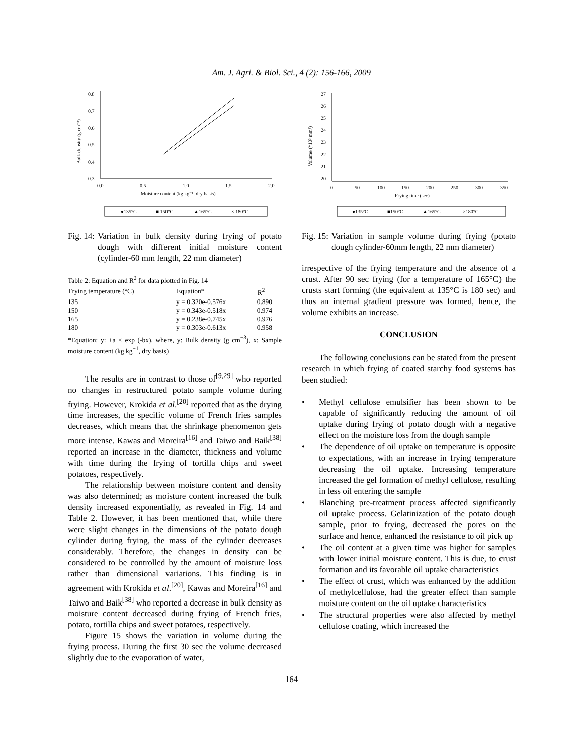Am. J. Agri. & Biol. Sci., 4 (2): 156-166, 2009
0.8
0.7
0.6
0.5
0.4
0.3
0.0
0.5
1.0
1.5
2.0
Moisture content (kg kg⁻¹, dry basis)
Bulk density (g cm⁻³)
●135°C
■ 150°C
▲165°C
× 180°C
Fig. 14: Variation in bulk density during frying of potato dough with different initial moisture content (cylinder-60 mm length, 22 mm diameter)
Table 2: Equation and R <sup>2</sup> for data plotted in Fig. 14
| Frying temperature (°C) | Equation* | R<sup>2</sup> |
| --- | --- | --- |
| 135 | y = 0.320e-0.576x | 0.890 |
| 150 | y = 0.343e-0.518x | 0.974 |
| 165 | y = 0.238e-0.745x | 0.976 |
| 180 | y = 0.303e-0.613x | 0.958 |
*Equation: y: ±a × exp (-bx), where, y: Bulk density (g cm<sup>−3</sup>), x: Sample moisture content (kg kg<sup>−1</sup>, dry basis)
The results are in contrast to those of<sup>[9,29]</sup> who reported no changes in restructured potato sample volume during frying. However, Krokida et al.<sup>[20]</sup> reported that as the drying time increases, the specific volume of French fries samples decreases, which means that the shrinkage phenomenon gets more intense. Kawas and Moreira<sup>[16]</sup> and Taiwo and Baik<sup>[38]</sup> reported an increase in the diameter, thickness and volume with time during the frying of tortilla chips and sweet potatoes, respectively.
The relationship between moisture content and density was also determined; as moisture content increased the bulk density increased exponentially, as revealed in Fig. 14 and Table 2. However, it has been mentioned that, while there were slight changes in the dimensions of the potato dough cylinder during frying, the mass of the cylinder decreases considerably. Therefore, the changes in density can be considered to be controlled by the amount of moisture loss rather than dimensional variations. This finding is in agreement with Krokida et al.<sup>[20]</sup>, Kawas and Moreira<sup>[16]</sup> and Taiwo and Baik<sup>[38]</sup> who reported a decrease in bulk density as moisture content decreased during frying of French fries, potato, tortilla chips and sweet potatoes, respectively.
Figure 15 shows the variation in volume during the frying process. During the first 30 sec the volume decreased slightly due to the evaporation of water,
27
26
25
24
23
22
21
20
0
50
100
150
200
250
300
350
Frying time (sec)
Volume (*10³ mm³)
●135°C
■150°C
▲165°C
×180°C
Fig. 15: Variation in sample volume during frying (potato dough cylinder-60mm length, 22 mm diameter)
irrespective of the frying temperature and the absence of a crust. After 90 sec frying (for a temperature of 165°C) the crusts start forming (the equivalent at 135°C is 180 sec) and thus an internal gradient pressure was formed, hence, the volume exhibits an increase.
CONCLUSION
The following conclusions can be stated from the present research in which frying of coated starchy food systems has been studied:
• Methyl cellulose emulsifier has been shown to be capable of significantly reducing the amount of oil uptake during frying of potato dough with a negative effect on the moisture loss from the dough sample
• The dependence of oil uptake on temperature is opposite to expectations, with an increase in frying temperature decreasing the oil uptake. Increasing temperature increased the gel formation of methyl cellulose, resulting in less oil entering the sample
• Blanching pre-treatment process affected significantly oil uptake process. Gelatinization of the potato dough sample, prior to frying, decreased the pores on the surface and hence, enhanced the resistance to oil pick up
• The oil content at a given time was higher for samples with lower initial moisture content. This is due, to crust formation and its favorable oil uptake characteristics
• The effect of crust, which was enhanced by the addition of methylcellulose, had the greater effect than sample moisture content on the oil uptake characteristics
• The structural properties were also affected by methyl cellulose coating, which increased the
164